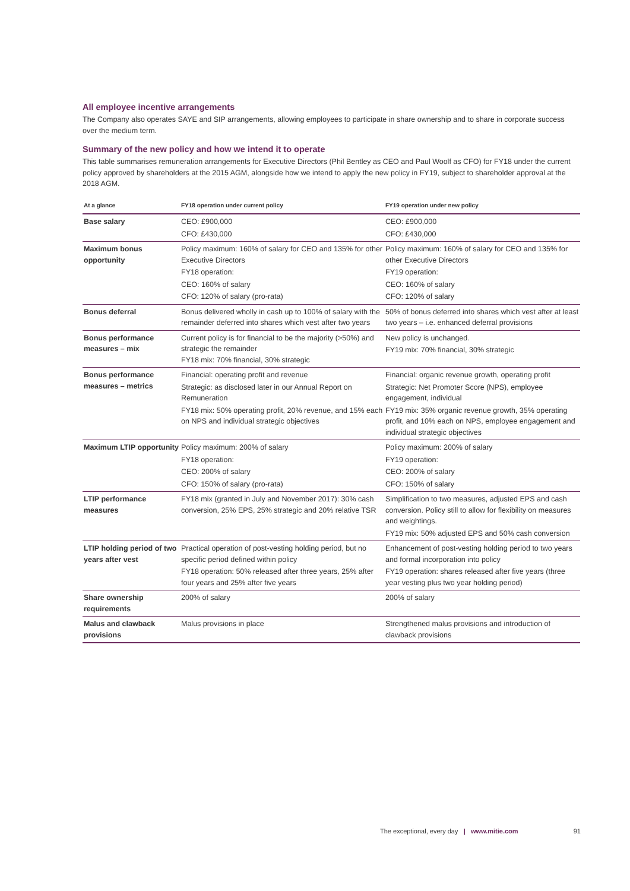All employee incentive arrangements
The Company also operates SAYE and SIP arrangements, allowing employees to participate in share ownership and to share in corporate success over the medium term.
Summary of the new policy and how we intend it to operate
This table summarises remuneration arrangements for Executive Directors (Phil Bentley as CEO and Paul Woolf as CFO) for FY18 under the current policy approved by shareholders at the 2015 AGM, alongside how we intend to apply the new policy in FY19, subject to shareholder approval at the 2018 AGM.
| At a glance | FY18 operation under current policy | FY19 operation under new policy |
| --- | --- | --- |
| Base salary | CEO: £900,000 CFO: £430,000 | CEO: £900,000 CFO: £430,000 |
| Maximum bonus opportunity | Policy maximum: 160% of salary for CEO and 135% for other Executive Directors FY18 operation: CEO: 160% of salary CFO: 120% of salary (pro-rata) | Policy maximum: 160% of salary for CEO and 135% for other Executive Directors FY19 operation: CEO: 160% of salary CFO: 120% of salary |
| Bonus deferral | Bonus delivered wholly in cash up to 100% of salary with the remainder deferred into shares which vest after two years | 50% of bonus deferred into shares which vest after at least two years – i.e. enhanced deferral provisions |
| Bonus performance measures – mix | Current policy is for financial to be the majority (>50%) and strategic the remainder FY18 mix: 70% financial, 30% strategic | New policy is unchanged. FY19 mix: 70% financial, 30% strategic |
| Bonus performance measures – metrics | Financial: operating profit and revenue Strategic: as disclosed later in our Annual Report on Remuneration FY18 mix: 50% operating profit, 20% revenue, and 15% each on NPS and individual strategic objectives | Financial: organic revenue growth, operating profit Strategic: Net Promoter Score (NPS), employee engagement, individual FY19 mix: 35% organic revenue growth, 35% operating profit, and 10% each on NPS, employee engagement and individual strategic objectives |
| Maximum LTIP opportunity | Policy maximum: 200% of salary FY18 operation: CEO: 200% of salary CFO: 150% of salary (pro-rata) | Policy maximum: 200% of salary FY19 operation: CEO: 200% of salary CFO: 150% of salary |
| LTIP performance measures | FY18 mix (granted in July and November 2017): 30% cash conversion, 25% EPS, 25% strategic and 20% relative TSR | Simplification to two measures, adjusted EPS and cash conversion. Policy still to allow for flexibility on measures and weightings. FY19 mix: 50% adjusted EPS and 50% cash conversion |
| LTIP holding period of two years after vest | Practical operation of post-vesting holding period, but no specific period defined within policy FY18 operation: 50% released after three years, 25% after four years and 25% after five years | Enhancement of post-vesting holding period to two years and formal incorporation into policy FY19 operation: shares released after five years (three year vesting plus two year holding period) |
| Share ownership requirements | 200% of salary | 200% of salary |
| Malus and clawback provisions | Malus provisions in place | Strengthened malus provisions and introduction of clawback provisions |
The exceptional, every day | www.mitie.com 91